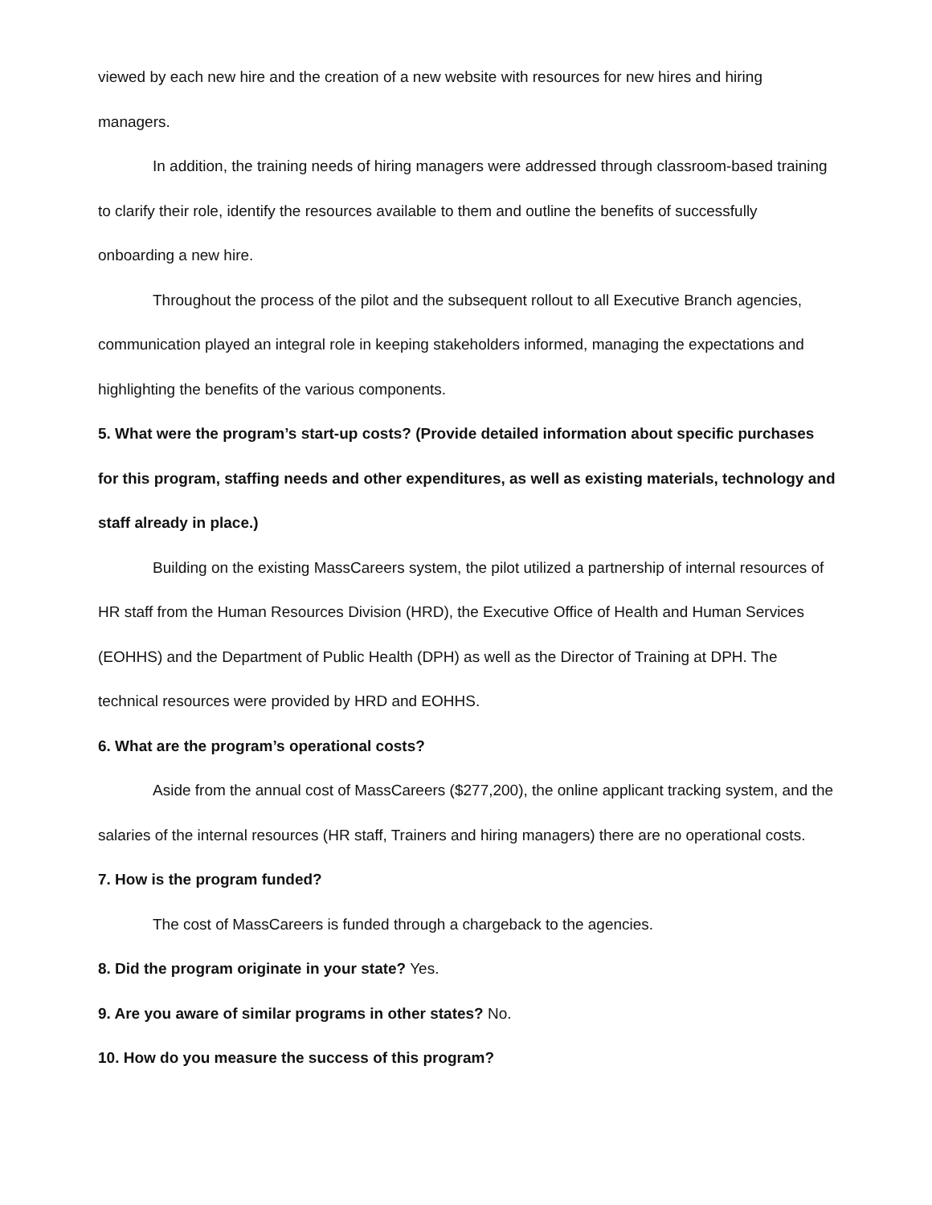viewed by each new hire and the creation of a new website with resources for new hires and hiring managers.
In addition, the training needs of hiring managers were addressed through classroom-based training to clarify their role, identify the resources available to them and outline the benefits of successfully onboarding a new hire.
Throughout the process of the pilot and the subsequent rollout to all Executive Branch agencies, communication played an integral role in keeping stakeholders informed, managing the expectations and highlighting the benefits of the various components.
5. What were the program’s start-up costs? (Provide detailed information about specific purchases for this program, staffing needs and other expenditures, as well as existing materials, technology and staff already in place.)
Building on the existing MassCareers system, the pilot utilized a partnership of internal resources of HR staff from the Human Resources Division (HRD), the Executive Office of Health and Human Services (EOHHS) and the Department of Public Health (DPH) as well as the Director of Training at DPH. The technical resources were provided by HRD and EOHHS.
6. What are the program’s operational costs?
Aside from the annual cost of MassCareers ($277,200), the online applicant tracking system, and the salaries of the internal resources (HR staff, Trainers and hiring managers) there are no operational costs.
7. How is the program funded?
The cost of MassCareers is funded through a chargeback to the agencies.
8. Did the program originate in your state? Yes.
9. Are you aware of similar programs in other states? No.
10. How do you measure the success of this program?